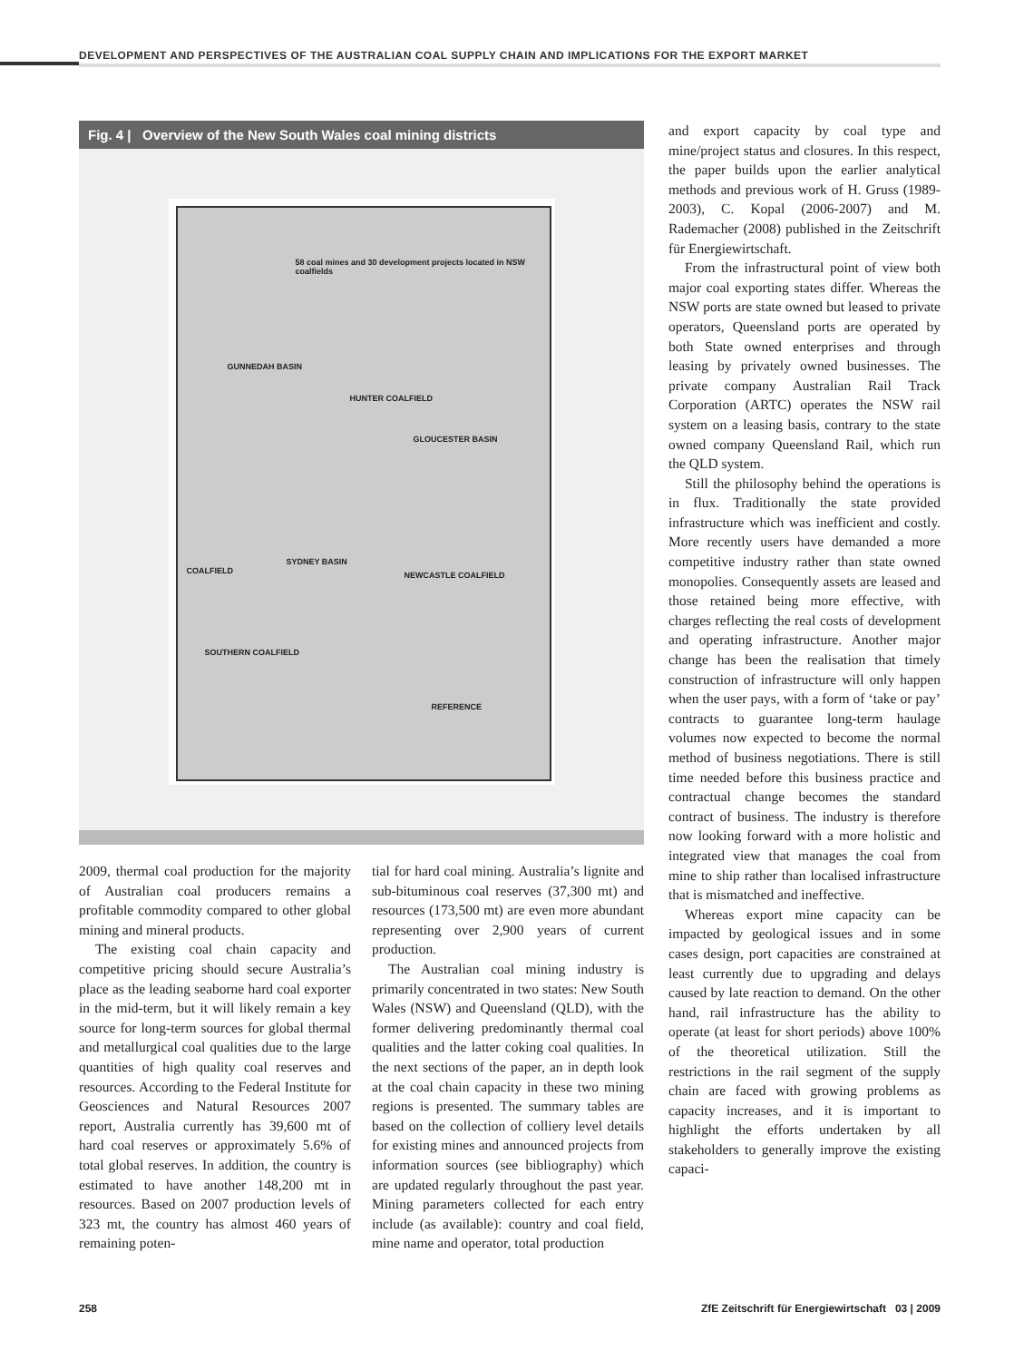DEVELOPMENT AND PERSPECTIVES OF THE AUSTRALIAN COAL SUPPLY CHAIN AND IMPLICATIONS FOR THE EXPORT MARKET
Fig. 4 | Overview of the New South Wales coal mining districts
58 coal mines and 30 development projects located in NSW coalfields
GUNNEDAH BASIN
HUNTER COALFIELD
GLOUCESTER BASIN
SYDNEY BASIN
COALFIELD NEWCASTLE COALFIELD
SOUTHERN COALFIELD
REFERENCE
2009, thermal coal production for the majority of Australian coal producers remains a profitable commodity compared to other global mining and mineral products.
The existing coal chain capacity and competitive pricing should secure Australia’s place as the leading seaborne hard coal exporter in the mid-term, but it will likely remain a key source for long-term sources for global thermal and metallurgical coal qualities due to the large quantities of high quality coal reserves and resources. According to the Federal Institute for Geosciences and Natural Resources 2007 report, Australia currently has 39,600 mt of hard coal reserves or approximately 5.6% of total global reserves. In addition, the country is estimated to have another 148,200 mt in resources. Based on 2007 production levels of 323 mt, the country has almost 460 years of remaining poten-
tial for hard coal mining. Australia’s lignite and sub-bituminous coal reserves (37,300 mt) and resources (173,500 mt) are even more abundant representing over 2,900 years of current production.
The Australian coal mining industry is primarily concentrated in two states: New South Wales (NSW) and Queensland (QLD), with the former delivering predominantly thermal coal qualities and the latter coking coal qualities. In the next sections of the paper, an in depth look at the coal chain capacity in these two mining regions is presented. The summary tables are based on the collection of colliery level details for existing mines and announced projects from information sources (see bibliography) which are updated regularly throughout the past year. Mining parameters collected for each entry include (as available): country and coal field, mine name and operator, total production
and export capacity by coal type and mine/project status and closures. In this respect, the paper builds upon the earlier analytical methods and previous work of H. Gruss (1989-2003), C. Kopal (2006-2007) and M. Rademacher (2008) published in the Zeitschrift für Energiewirtschaft.
From the infrastructural point of view both major coal exporting states differ. Whereas the NSW ports are state owned but leased to private operators, Queensland ports are operated by both State owned enterprises and through leasing by privately owned businesses. The private company Australian Rail Track Corporation (ARTC) operates the NSW rail system on a leasing basis, contrary to the state owned company Queensland Rail, which run the QLD system.
Still the philosophy behind the operations is in flux. Traditionally the state provided infrastructure which was inefficient and costly. More recently users have demanded a more competitive industry rather than state owned monopolies. Consequently assets are leased and those retained being more effective, with charges reflecting the real costs of development and operating infrastructure. Another major change has been the realisation that timely construction of infrastructure will only happen when the user pays, with a form of ‘take or pay’ contracts to guarantee long-term haulage volumes now expected to become the normal method of business negotiations. There is still time needed before this business practice and contractual change becomes the standard contract of business. The industry is therefore now looking forward with a more holistic and integrated view that manages the coal from mine to ship rather than localised infrastructure that is mismatched and ineffective.
Whereas export mine capacity can be impacted by geological issues and in some cases design, port capacities are constrained at least currently due to upgrading and delays caused by late reaction to demand. On the other hand, rail infrastructure has the ability to operate (at least for short periods) above 100% of the theoretical utilization. Still the restrictions in the rail segment of the supply chain are faced with growing problems as capacity increases, and it is important to highlight the efforts undertaken by all stakeholders to generally improve the existing capaci-
258 ZfE Zeitschrift für Energiewirtschaft 03 | 2009